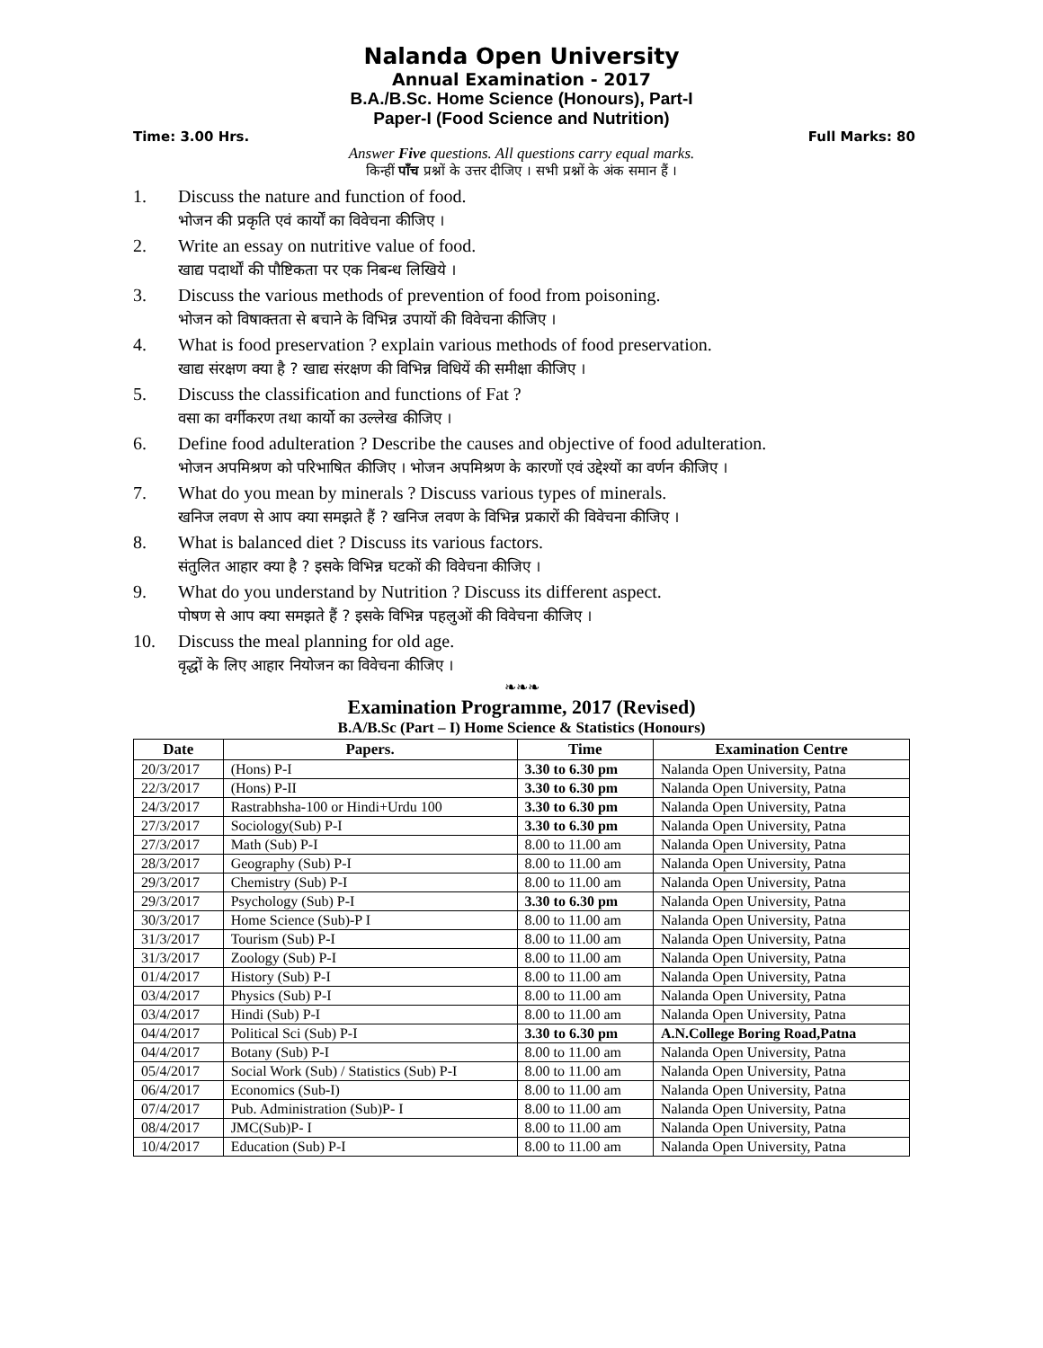Nalanda Open University
Annual Examination - 2017
B.A./B.Sc. Home Science (Honours), Part-I
Paper-I (Food Science and Nutrition)
Time: 3.00 Hrs. Full Marks: 80
Answer Five questions. All questions carry equal marks.
किन्हीं पाँच प्रश्नों के उत्तर दीजिए । सभी प्रश्नों के अंक समान हैं ।
1. Discuss the nature and function of food.
भोजन की प्रकृति एवं कार्यों का विवेचना कीजिए ।
2. Write an essay on nutritive value of food.
खाद्य पदार्थों की पौष्टिकता पर एक निबन्ध लिखिये ।
3. Discuss the various methods of prevention of food from poisoning.
भोजन को विषाक्तता से बचाने के विभिन्न उपायों की विवेचना कीजिए ।
4. What is food preservation ? explain various methods of food preservation.
खाद्य संरक्षण क्या है ? खाद्य संरक्षण की विभिन्न विधियें की समीक्षा कीजिए ।
5. Discuss the classification and functions of Fat ?
वसा का वर्गीकरण तथा कार्यो का उल्लेख कीजिए ।
6. Define food adulteration ? Describe the causes and objective of food adulteration.
भोजन अपमिश्रण को परिभाषित कीजिए । भोजन अपमिश्रण के कारणों एवं उद्देश्यों का वर्णन कीजिए ।
7. What do you mean by minerals ? Discuss various types of minerals.
खनिज लवण से आप क्या समझते हैं ? खनिज लवण के विभिन्न प्रकारों की विवेचना कीजिए ।
8. What is balanced diet ? Discuss its various factors.
संतुलित आहार क्या है ? इसके विभिन्न घटकों की विवेचना कीजिए ।
9. What do you understand by Nutrition ? Discuss its different aspect.
पोषण से आप क्या समझते हैं ? इसके विभिन्न पहलुओं की विवेचना कीजिए ।
10. Discuss the meal planning for old age.
वृद्धों के लिए आहार नियोजन का विवेचना कीजिए ।
❧❧❧
Examination Programme, 2017 (Revised)
B.A/B.Sc (Part – I) Home Science & Statistics (Honours)
| Date | Papers. | Time | Examination Centre |
| --- | --- | --- | --- |
| 20/3/2017 | (Hons) P-I | 3.30 to 6.30 pm | Nalanda Open University, Patna |
| 22/3/2017 | (Hons) P-II | 3.30 to 6.30 pm | Nalanda Open University, Patna |
| 24/3/2017 | Rastrabhsha-100 or Hindi+Urdu 100 | 3.30 to 6.30 pm | Nalanda Open University, Patna |
| 27/3/2017 | Sociology(Sub) P-I | 3.30 to 6.30 pm | Nalanda Open University, Patna |
| 27/3/2017 | Math (Sub) P-I | 8.00 to 11.00 am | Nalanda Open University, Patna |
| 28/3/2017 | Geography (Sub) P-I | 8.00 to 11.00 am | Nalanda Open University, Patna |
| 29/3/2017 | Chemistry (Sub) P-I | 8.00 to 11.00 am | Nalanda Open University, Patna |
| 29/3/2017 | Psychology (Sub) P-I | 3.30 to 6.30 pm | Nalanda Open University, Patna |
| 30/3/2017 | Home Science (Sub)-P I | 8.00 to 11.00 am | Nalanda Open University, Patna |
| 31/3/2017 | Tourism (Sub) P-I | 8.00 to 11.00 am | Nalanda Open University, Patna |
| 31/3/2017 | Zoology (Sub) P-I | 8.00 to 11.00 am | Nalanda Open University, Patna |
| 01/4/2017 | History (Sub) P-I | 8.00 to 11.00 am | Nalanda Open University, Patna |
| 03/4/2017 | Physics (Sub) P-I | 8.00 to 11.00 am | Nalanda Open University, Patna |
| 03/4/2017 | Hindi (Sub) P-I | 8.00 to 11.00 am | Nalanda Open University, Patna |
| 04/4/2017 | Political Sci (Sub) P-I | 3.30 to 6.30 pm | A.N.College Boring Road,Patna |
| 04/4/2017 | Botany (Sub) P-I | 8.00 to 11.00 am | Nalanda Open University, Patna |
| 05/4/2017 | Social Work (Sub) / Statistics (Sub) P-I | 8.00 to 11.00 am | Nalanda Open University, Patna |
| 06/4/2017 | Economics (Sub-I) | 8.00 to 11.00 am | Nalanda Open University, Patna |
| 07/4/2017 | Pub. Administration (Sub)P- I | 8.00 to 11.00 am | Nalanda Open University, Patna |
| 08/4/2017 | JMC(Sub)P- I | 8.00 to 11.00 am | Nalanda Open University, Patna |
| 10/4/2017 | Education (Sub) P-I | 8.00 to 11.00 am | Nalanda Open University, Patna |